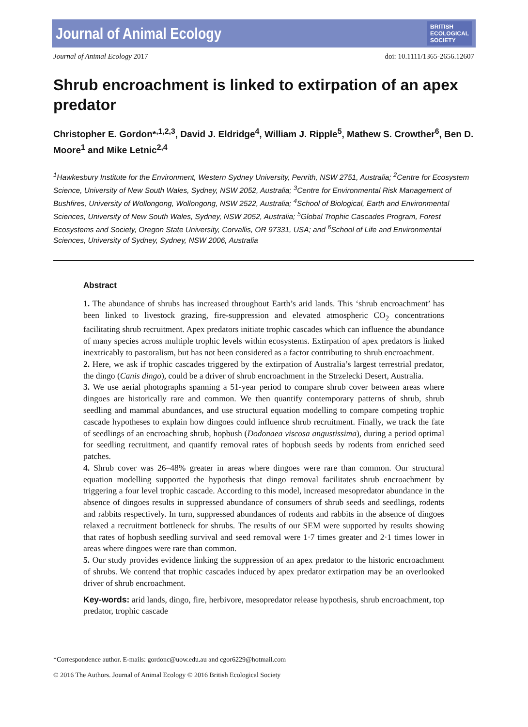Journal of Animal Ecology BRITISH
ECOLOGICAL
SOCIETY
Journal of Animal Ecology 2017 doi: 10.1111/1365-2656.12607
Shrub encroachment is linked to extirpation of an apex predator
Christopher E. Gordon*<sup>,1,2,3</sup>, David J. Eldridge<sup>4</sup>, William J. Ripple<sup>5</sup>, Mathew S. Crowther<sup>6</sup>, Ben D. Moore<sup>1</sup> and Mike Letnic<sup>2,4</sup>
<sup>1</sup> Hawkesbury Institute for the Environment, Western Sydney University, Penrith, NSW 2751, Australia; <sup>2</sup>Centre for Ecosystem Science, University of New South Wales, Sydney, NSW 2052, Australia; <sup>3</sup>Centre for Environmental Risk Management of Bushfires, University of Wollongong, Wollongong, NSW 2522, Australia; <sup>4</sup>School of Biological, Earth and Environmental Sciences, University of New South Wales, Sydney, NSW 2052, Australia; <sup>5</sup>Global Trophic Cascades Program, Forest Ecosystems and Society, Oregon State University, Corvallis, OR 97331, USA; and <sup>6</sup>School of Life and Environmental Sciences, University of Sydney, Sydney, NSW 2006, Australia
Abstract
1. The abundance of shrubs has increased throughout Earth’s arid lands. This ‘shrub encroachment’ has been linked to livestock grazing, fire-suppression and elevated atmospheric CO<sub>2</sub> concentrations facilitating shrub recruitment. Apex predators initiate trophic cascades which can influence the abundance of many species across multiple trophic levels within ecosystems. Extirpation of apex predators is linked inextricably to pastoralism, but has not been considered as a factor contributing to shrub encroachment.
2. Here, we ask if trophic cascades triggered by the extirpation of Australia’s largest terrestrial predator, the dingo (Canis dingo), could be a driver of shrub encroachment in the Strzelecki Desert, Australia.
3. We use aerial photographs spanning a 51-year period to compare shrub cover between areas where dingoes are historically rare and common. We then quantify contemporary patterns of shrub, shrub seedling and mammal abundances, and use structural equation modelling to compare competing trophic cascade hypotheses to explain how dingoes could influence shrub recruitment. Finally, we track the fate of seedlings of an encroaching shrub, hopbush (Dodonaea viscosa angustissima), during a period optimal for seedling recruitment, and quantify removal rates of hopbush seeds by rodents from enriched seed patches.
4. Shrub cover was 26–48% greater in areas where dingoes were rare than common. Our structural equation modelling supported the hypothesis that dingo removal facilitates shrub encroachment by triggering a four level trophic cascade. According to this model, increased mesopredator abundance in the absence of dingoes results in suppressed abundance of consumers of shrub seeds and seedlings, rodents and rabbits respectively. In turn, suppressed abundances of rodents and rabbits in the absence of dingoes relaxed a recruitment bottleneck for shrubs. The results of our SEM were supported by results showing that rates of hopbush seedling survival and seed removal were 1·7 times greater and 2·1 times lower in areas where dingoes were rare than common.
5. Our study provides evidence linking the suppression of an apex predator to the historic encroachment of shrubs. We contend that trophic cascades induced by apex predator extirpation may be an overlooked driver of shrub encroachment.
Key-words: arid lands, dingo, fire, herbivore, mesopredator release hypothesis, shrub encroachment, top predator, trophic cascade
*Correspondence author. E-mails: gordonc@uow.edu.au and cgor6229@hotmail.com
© 2016 The Authors. Journal of Animal Ecology © 2016 British Ecological Society